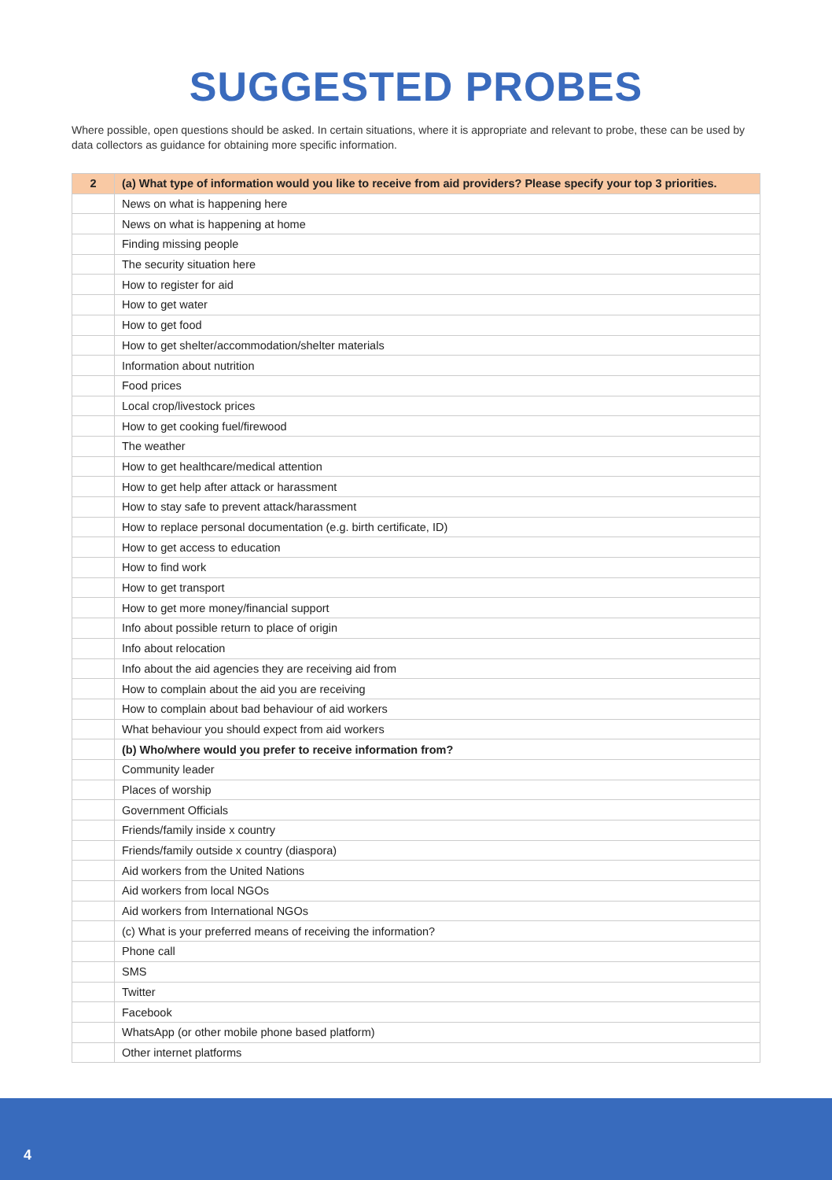SUGGESTED PROBES
Where possible, open questions should be asked. In certain situations, where it is appropriate and relevant to probe, these can be used by data collectors as guidance for obtaining more specific information.
| 2 | (a) What type of information would you like to receive from aid providers? Please specify your top 3 priorities. |
| --- | --- |
| | News on what is happening here |
| | News on what is happening at home |
| | Finding missing people |
| | The security situation here |
| | How to register for aid |
| | How to get water |
| | How to get food |
| | How to get shelter/accommodation/shelter materials |
| | Information about nutrition |
| | Food prices |
| | Local crop/livestock prices |
| | How to get cooking fuel/firewood |
| | The weather |
| | How to get healthcare/medical attention |
| | How to get help after attack or harassment |
| | How to stay safe to prevent attack/harassment |
| | How to replace personal documentation (e.g. birth certificate, ID) |
| | How to get access to education |
| | How to find work |
| | How to get transport |
| | How to get more money/financial support |
| | Info about possible return to place of origin |
| | Info about relocation |
| | Info about the aid agencies they are receiving aid from |
| | How to complain about the aid you are receiving |
| | How to complain about bad behaviour of aid workers |
| | What behaviour you should expect from aid workers |
| | (b) Who/where would you prefer to receive information from? |
| | Community leader |
| | Places of worship |
| | Government Officials |
| | Friends/family inside x country |
| | Friends/family outside x country (diaspora) |
| | Aid workers from the United Nations |
| | Aid workers from local NGOs |
| | Aid workers from International NGOs |
| | (c) What is your preferred means of receiving the information? |
| | Phone call |
| | SMS |
| | Twitter |
| | Facebook |
| | WhatsApp (or other mobile phone based platform) |
| | Other internet platforms |
4